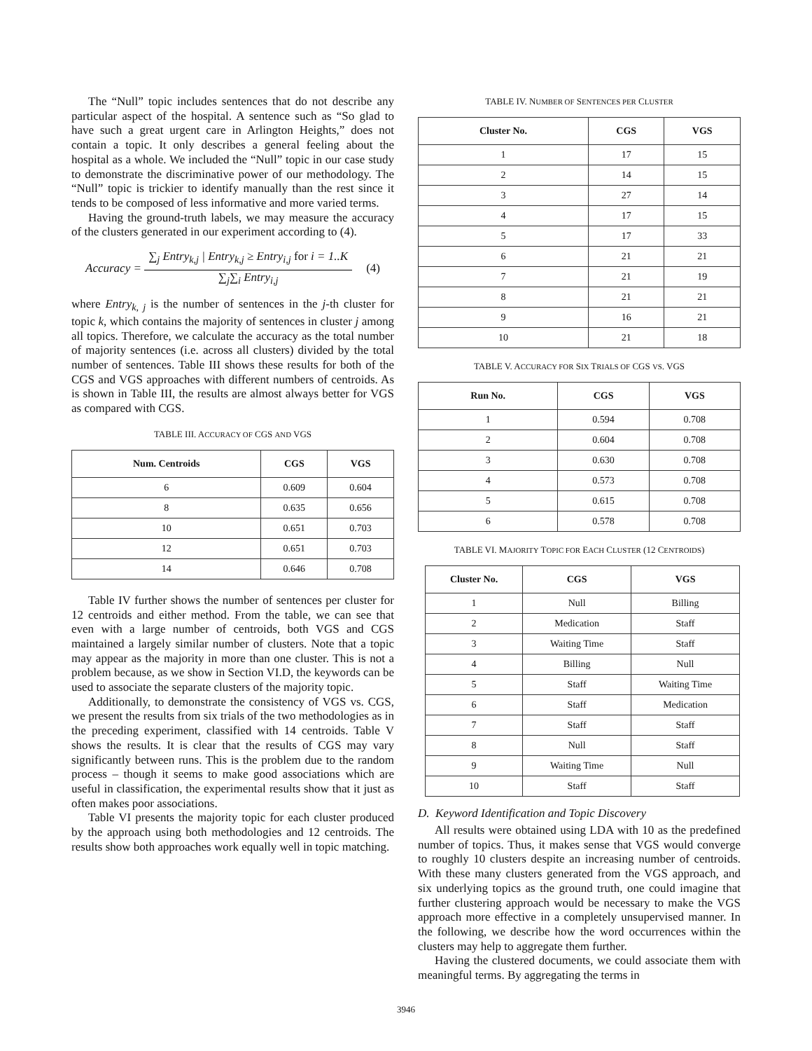The “Null” topic includes sentences that do not describe any particular aspect of the hospital. A sentence such as “So glad to have such a great urgent care in Arlington Heights,” does not contain a topic. It only describes a general feeling about the hospital as a whole. We included the “Null” topic in our case study to demonstrate the discriminative power of our methodology. The “Null” topic is trickier to identify manually than the rest since it tends to be composed of less informative and more varied terms.
Having the ground-truth labels, we may measure the accuracy of the clusters generated in our experiment according to (4).
Accuracy =
∑<sub>j</sub> Entry<sub>k,j</sub> | Entry<sub>k,j</sub> ≥ Entry<sub>i,j</sub> for i = 1..K
∑<sub>j</sub>∑<sub>i</sub> Entry<sub>i,j</sub>
(4)
where Entry<sub>k, j</sub> is the number of sentences in the j-th cluster for topic k, which contains the majority of sentences in cluster j among all topics. Therefore, we calculate the accuracy as the total number of majority sentences (i.e. across all clusters) divided by the total number of sentences. Table III shows these results for both of the CGS and VGS approaches with different numbers of centroids. As is shown in Table III, the results are almost always better for VGS as compared with CGS.
TABLE III. ACCURACY OF CGS AND VGS
| Num. Centroids | CGS | VGS |
| --- | --- | --- |
| 6 | 0.609 | 0.604 |
| 8 | 0.635 | 0.656 |
| 10 | 0.651 | 0.703 |
| 12 | 0.651 | 0.703 |
| 14 | 0.646 | 0.708 |
Table IV further shows the number of sentences per cluster for 12 centroids and either method. From the table, we can see that even with a large number of centroids, both VGS and CGS maintained a largely similar number of clusters. Note that a topic may appear as the majority in more than one cluster. This is not a problem because, as we show in Section VI.D, the keywords can be used to associate the separate clusters of the majority topic.
Additionally, to demonstrate the consistency of VGS vs. CGS, we present the results from six trials of the two methodologies as in the preceding experiment, classified with 14 centroids. Table V shows the results. It is clear that the results of CGS may vary significantly between runs. This is the problem due to the random process – though it seems to make good associations which are useful in classification, the experimental results show that it just as often makes poor associations.
Table VI presents the majority topic for each cluster produced by the approach using both methodologies and 12 centroids. The results show both approaches work equally well in topic matching.
TABLE IV. NUMBER OF SENTENCES PER CLUSTER
| Cluster No. | CGS | VGS |
| --- | --- | --- |
| 1 | 17 | 15 |
| 2 | 14 | 15 |
| 3 | 27 | 14 |
| 4 | 17 | 15 |
| 5 | 17 | 33 |
| 6 | 21 | 21 |
| 7 | 21 | 19 |
| 8 | 21 | 21 |
| 9 | 16 | 21 |
| 10 | 21 | 18 |
TABLE V. ACCURACY FOR SIX TRIALS OF CGS VS. VGS
| Run No. | CGS | VGS |
| --- | --- | --- |
| 1 | 0.594 | 0.708 |
| 2 | 0.604 | 0.708 |
| 3 | 0.630 | 0.708 |
| 4 | 0.573 | 0.708 |
| 5 | 0.615 | 0.708 |
| 6 | 0.578 | 0.708 |
TABLE VI. MAJORITY TOPIC FOR EACH CLUSTER (12 CENTROIDS)
| Cluster No. | CGS | VGS |
| --- | --- | --- |
| 1 | Null | Billing |
| 2 | Medication | Staff |
| 3 | Waiting Time | Staff |
| 4 | Billing | Null |
| 5 | Staff | Waiting Time |
| 6 | Staff | Medication |
| 7 | Staff | Staff |
| 8 | Null | Staff |
| 9 | Waiting Time | Null |
| 10 | Staff | Staff |
D. Keyword Identification and Topic Discovery
All results were obtained using LDA with 10 as the predefined number of topics. Thus, it makes sense that VGS would converge to roughly 10 clusters despite an increasing number of centroids. With these many clusters generated from the VGS approach, and six underlying topics as the ground truth, one could imagine that further clustering approach would be necessary to make the VGS approach more effective in a completely unsupervised manner. In the following, we describe how the word occurrences within the clusters may help to aggregate them further.
Having the clustered documents, we could associate them with meaningful terms. By aggregating the terms in
3946